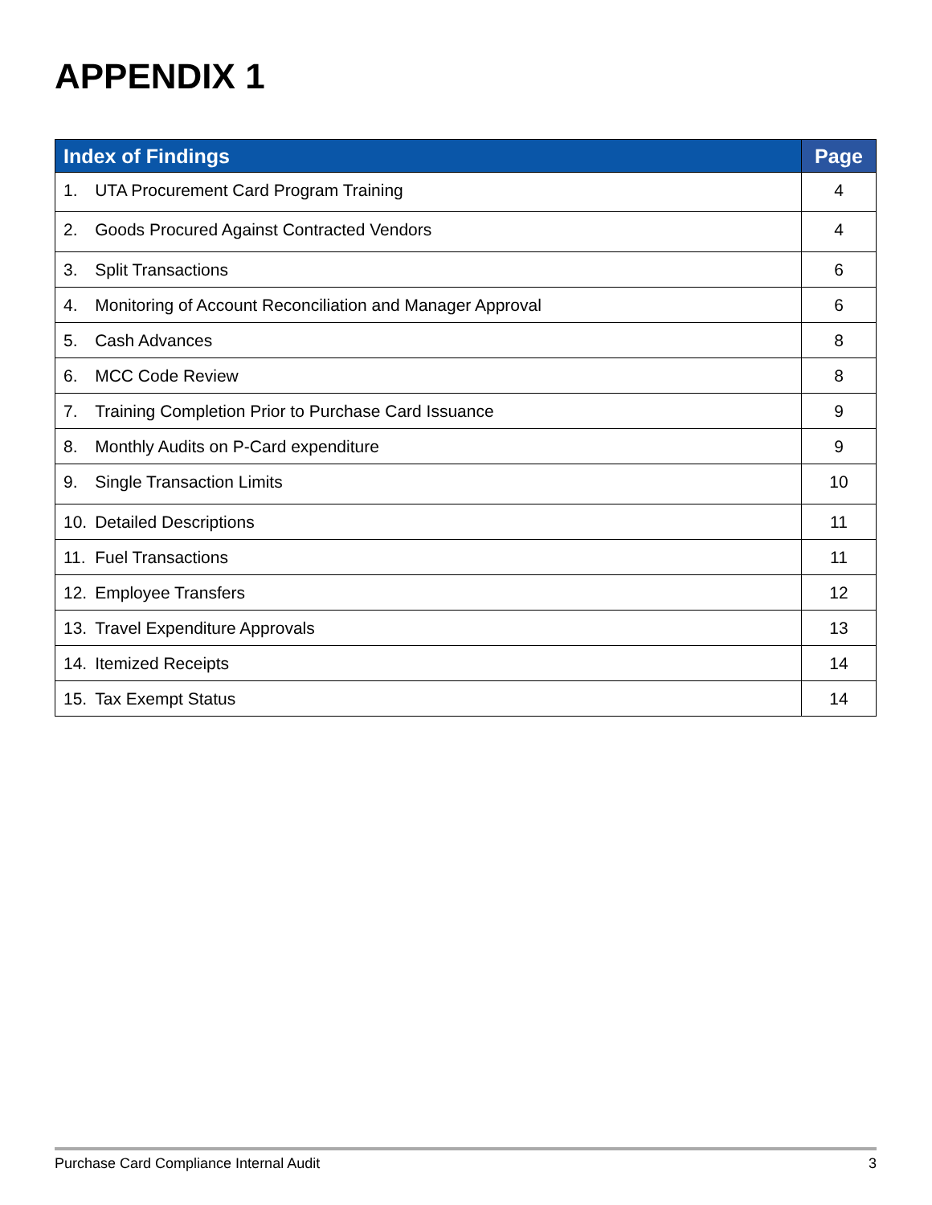APPENDIX 1
| Index of Findings | | Page |
| --- | --- | --- |
| 1. | UTA Procurement Card Program Training | 4 |
| 2. | Goods Procured Against Contracted Vendors | 4 |
| 3. | Split Transactions | 6 |
| 4. | Monitoring of Account Reconciliation and Manager Approval | 6 |
| 5. | Cash Advances | 8 |
| 6. | MCC Code Review | 8 |
| 7. | Training Completion Prior to Purchase Card Issuance | 9 |
| 8. | Monthly Audits on P-Card expenditure | 9 |
| 9. | Single Transaction Limits | 10 |
| 10. | Detailed Descriptions | 11 |
| 11. | Fuel Transactions | 11 |
| 12. | Employee Transfers | 12 |
| 13. | Travel Expenditure Approvals | 13 |
| 14. | Itemized Receipts | 14 |
| 15. | Tax Exempt Status | 14 |
Purchase Card Compliance Internal Audit 3